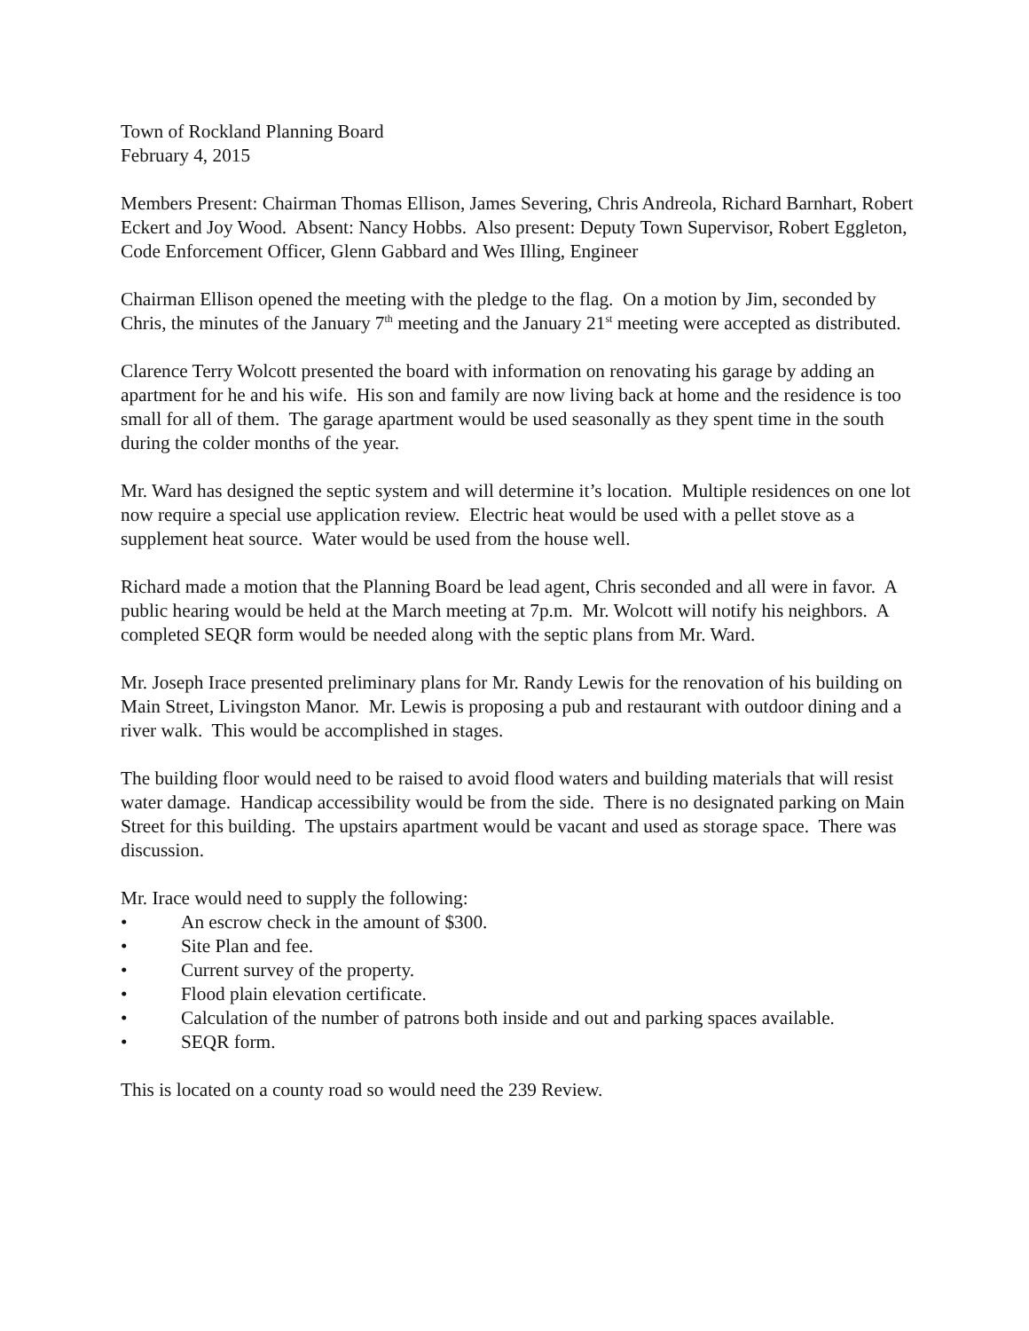Town of Rockland Planning Board
February 4, 2015
Members Present: Chairman Thomas Ellison, James Severing, Chris Andreola, Richard Barnhart, Robert Eckert and Joy Wood. Absent: Nancy Hobbs. Also present: Deputy Town Supervisor, Robert Eggleton, Code Enforcement Officer, Glenn Gabbard and Wes Illing, Engineer
Chairman Ellison opened the meeting with the pledge to the flag. On a motion by Jim, seconded by Chris, the minutes of the January 7<sup>th</sup> meeting and the January 21<sup>st</sup> meeting were accepted as distributed.
Clarence Terry Wolcott presented the board with information on renovating his garage by adding an apartment for he and his wife. His son and family are now living back at home and the residence is too small for all of them. The garage apartment would be used seasonally as they spent time in the south during the colder months of the year.
Mr. Ward has designed the septic system and will determine it’s location. Multiple residences on one lot now require a special use application review. Electric heat would be used with a pellet stove as a supplement heat source. Water would be used from the house well.
Richard made a motion that the Planning Board be lead agent, Chris seconded and all were in favor. A public hearing would be held at the March meeting at 7p.m. Mr. Wolcott will notify his neighbors. A completed SEQR form would be needed along with the septic plans from Mr. Ward.
Mr. Joseph Irace presented preliminary plans for Mr. Randy Lewis for the renovation of his building on Main Street, Livingston Manor. Mr. Lewis is proposing a pub and restaurant with outdoor dining and a river walk. This would be accomplished in stages.
The building floor would need to be raised to avoid flood waters and building materials that will resist water damage. Handicap accessibility would be from the side. There is no designated parking on Main Street for this building. The upstairs apartment would be vacant and used as storage space. There was discussion.
Mr. Irace would need to supply the following:
• An escrow check in the amount of $300.
• Site Plan and fee.
• Current survey of the property.
• Flood plain elevation certificate.
• Calculation of the number of patrons both inside and out and parking spaces available.
• SEQR form.
This is located on a county road so would need the 239 Review.